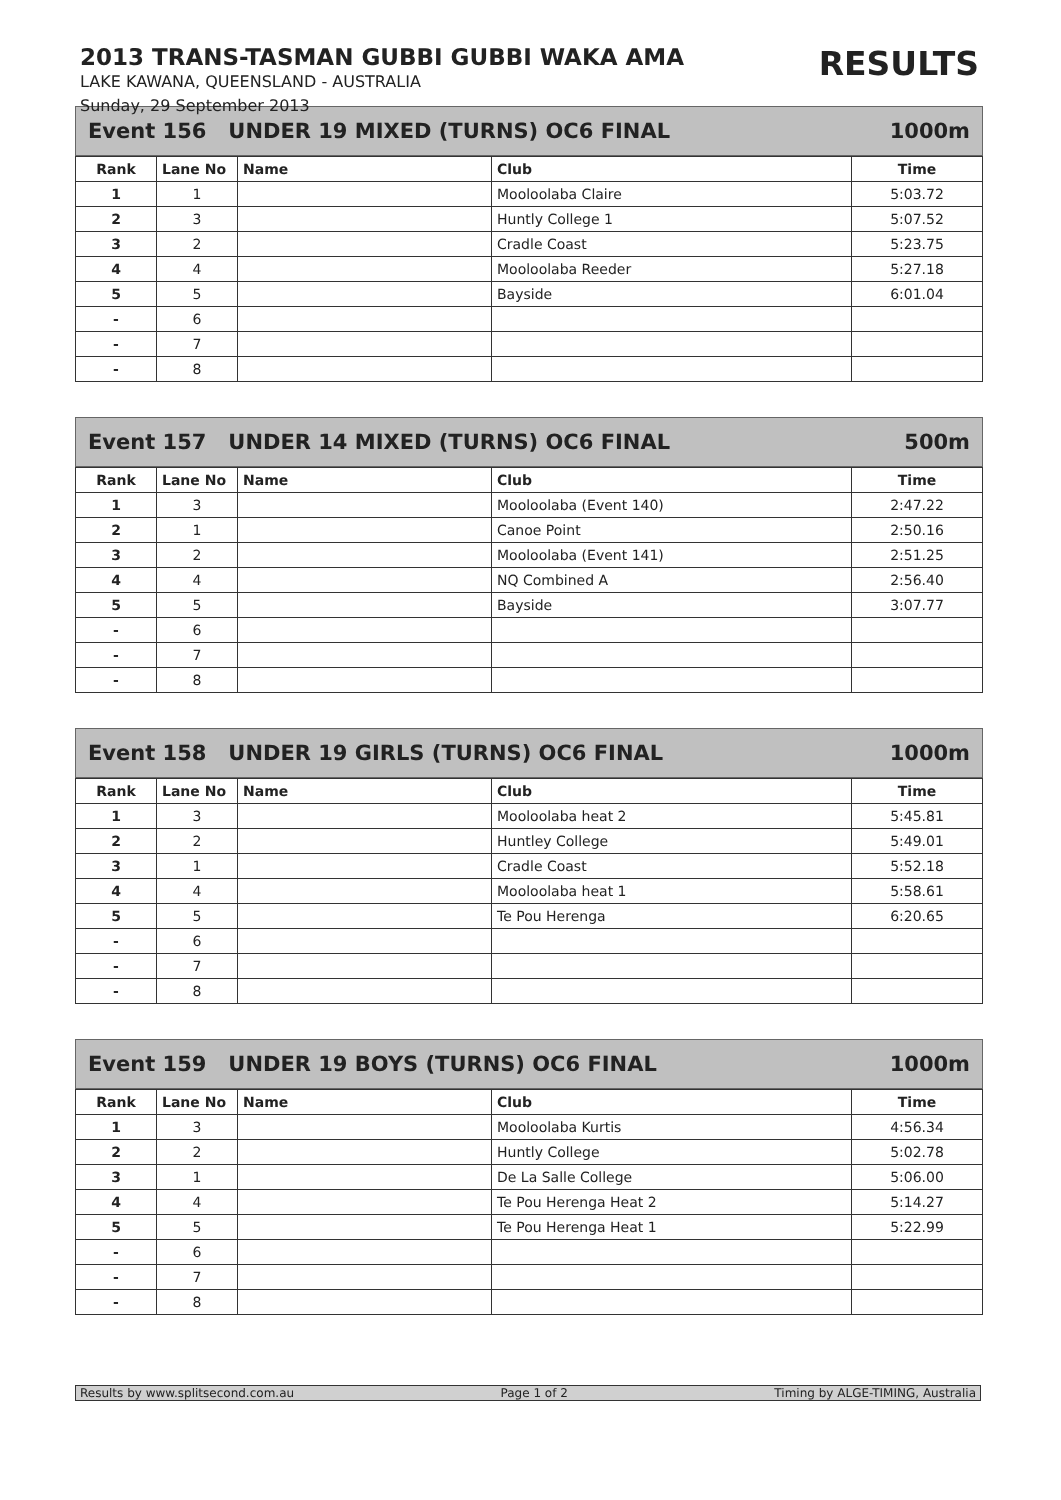2013 TRANS-TASMAN GUBBI GUBBI WAKA AMA
RESULTS
LAKE KAWANA, QUEENSLAND - AUSTRALIA
Sunday, 29 September 2013
Event 156 UNDER 19 MIXED (TURNS) OC6 FINAL 1000m
| Rank | Lane No | Name | Club | Time |
| --- | --- | --- | --- | --- |
| 1 | 1 | | Mooloolaba Claire | 5:03.72 |
| 2 | 3 | | Huntly College 1 | 5:07.52 |
| 3 | 2 | | Cradle Coast | 5:23.75 |
| 4 | 4 | | Mooloolaba Reeder | 5:27.18 |
| 5 | 5 | | Bayside | 6:01.04 |
| - | 6 | | | |
| - | 7 | | | |
| - | 8 | | | |
Event 157 UNDER 14 MIXED (TURNS) OC6 FINAL 500m
| Rank | Lane No | Name | Club | Time |
| --- | --- | --- | --- | --- |
| 1 | 3 | | Mooloolaba (Event 140) | 2:47.22 |
| 2 | 1 | | Canoe Point | 2:50.16 |
| 3 | 2 | | Mooloolaba (Event 141) | 2:51.25 |
| 4 | 4 | | NQ Combined A | 2:56.40 |
| 5 | 5 | | Bayside | 3:07.77 |
| - | 6 | | | |
| - | 7 | | | |
| - | 8 | | | |
Event 158 UNDER 19 GIRLS (TURNS) OC6 FINAL 1000m
| Rank | Lane No | Name | Club | Time |
| --- | --- | --- | --- | --- |
| 1 | 3 | | Mooloolaba heat 2 | 5:45.81 |
| 2 | 2 | | Huntley College | 5:49.01 |
| 3 | 1 | | Cradle Coast | 5:52.18 |
| 4 | 4 | | Mooloolaba heat 1 | 5:58.61 |
| 5 | 5 | | Te Pou Herenga | 6:20.65 |
| - | 6 | | | |
| - | 7 | | | |
| - | 8 | | | |
Event 159 UNDER 19 BOYS (TURNS) OC6 FINAL 1000m
| Rank | Lane No | Name | Club | Time |
| --- | --- | --- | --- | --- |
| 1 | 3 | | Mooloolaba Kurtis | 4:56.34 |
| 2 | 2 | | Huntly College | 5:02.78 |
| 3 | 1 | | De La Salle College | 5:06.00 |
| 4 | 4 | | Te Pou Herenga Heat 2 | 5:14.27 |
| 5 | 5 | | Te Pou Herenga Heat 1 | 5:22.99 |
| - | 6 | | | |
| - | 7 | | | |
| - | 8 | | | |
Results by www.splitsecond.com.au Page 1 of 2 Timing by ALGE-TIMING, Australia